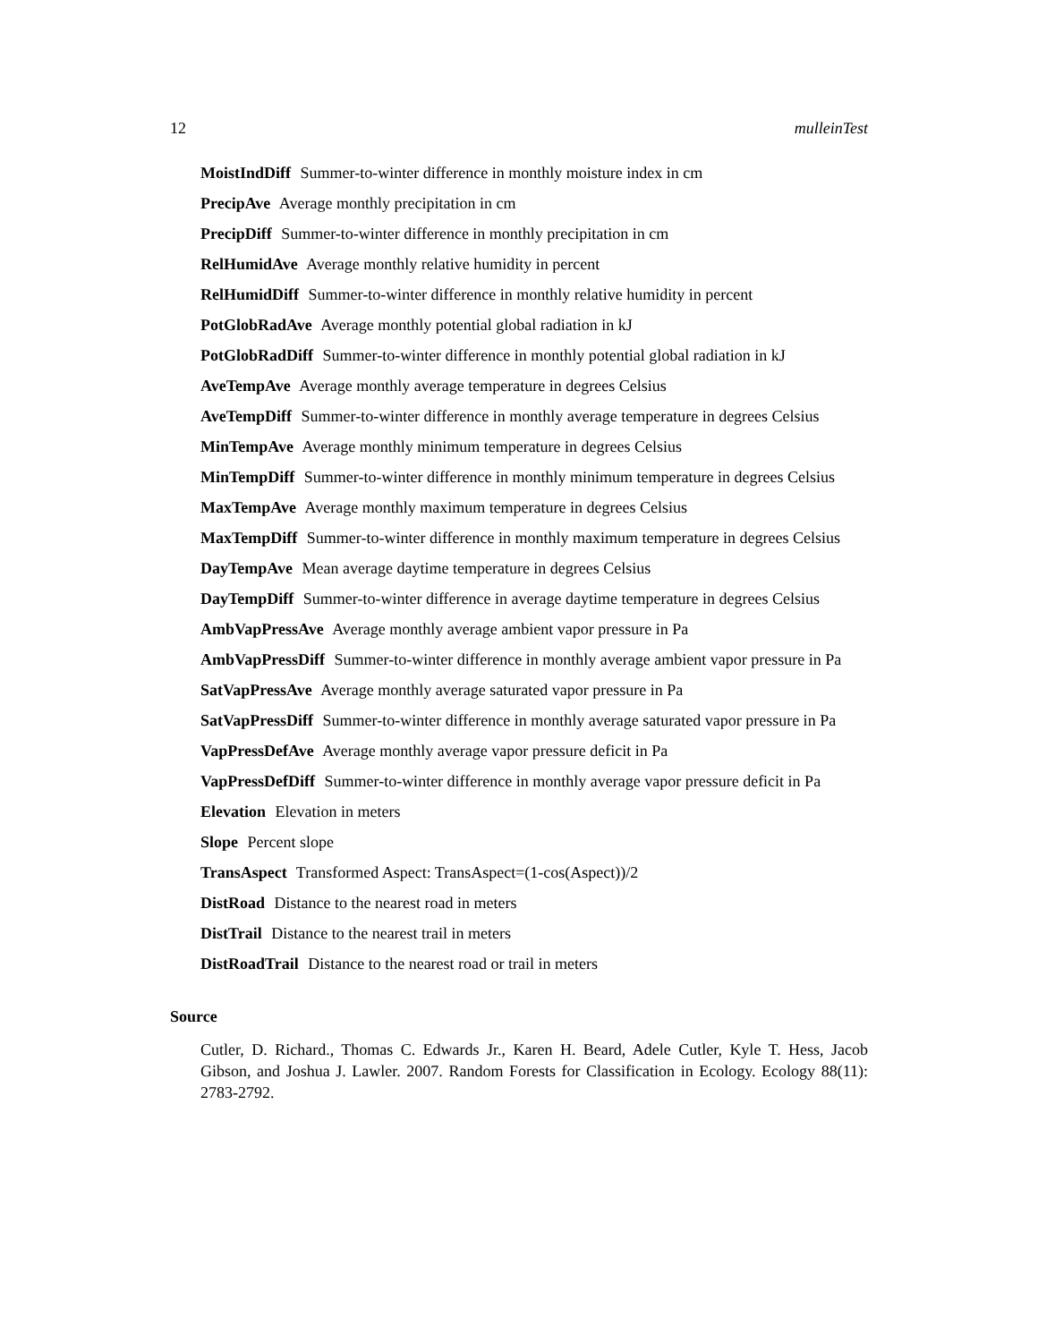12 mulleinTest
MoistIndDiff Summer-to-winter difference in monthly moisture index in cm
PrecipAve Average monthly precipitation in cm
PrecipDiff Summer-to-winter difference in monthly precipitation in cm
RelHumidAve Average monthly relative humidity in percent
RelHumidDiff Summer-to-winter difference in monthly relative humidity in percent
PotGlobRadAve Average monthly potential global radiation in kJ
PotGlobRadDiff Summer-to-winter difference in monthly potential global radiation in kJ
AveTempAve Average monthly average temperature in degrees Celsius
AveTempDiff Summer-to-winter difference in monthly average temperature in degrees Celsius
MinTempAve Average monthly minimum temperature in degrees Celsius
MinTempDiff Summer-to-winter difference in monthly minimum temperature in degrees Celsius
MaxTempAve Average monthly maximum temperature in degrees Celsius
MaxTempDiff Summer-to-winter difference in monthly maximum temperature in degrees Celsius
DayTempAve Mean average daytime temperature in degrees Celsius
DayTempDiff Summer-to-winter difference in average daytime temperature in degrees Celsius
AmbVapPressAve Average monthly average ambient vapor pressure in Pa
AmbVapPressDiff Summer-to-winter difference in monthly average ambient vapor pressure in Pa
SatVapPressAve Average monthly average saturated vapor pressure in Pa
SatVapPressDiff Summer-to-winter difference in monthly average saturated vapor pressure in Pa
VapPressDefAve Average monthly average vapor pressure deficit in Pa
VapPressDefDiff Summer-to-winter difference in monthly average vapor pressure deficit in Pa
Elevation Elevation in meters
Slope Percent slope
TransAspect Transformed Aspect: TransAspect=(1-cos(Aspect))/2
DistRoad Distance to the nearest road in meters
DistTrail Distance to the nearest trail in meters
DistRoadTrail Distance to the nearest road or trail in meters
Source
Cutler, D. Richard., Thomas C. Edwards Jr., Karen H. Beard, Adele Cutler, Kyle T. Hess, Jacob Gibson, and Joshua J. Lawler. 2007. Random Forests for Classification in Ecology. Ecology 88(11): 2783-2792.